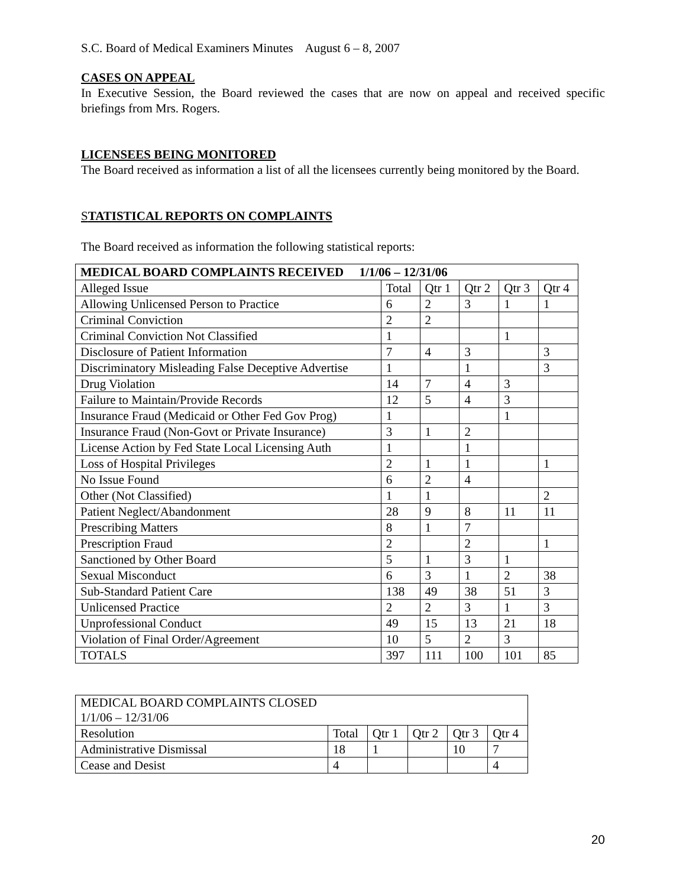S.C. Board of Medical Examiners Minutes August 6 – 8, 2007
CASES ON APPEAL
In Executive Session, the Board reviewed the cases that are now on appeal and received specific briefings from Mrs. Rogers.
LICENSEES BEING MONITORED
The Board received as information a list of all the licensees currently being monitored by the Board.
STATISTICAL REPORTS ON COMPLAINTS
The Board received as information the following statistical reports:
| MEDICAL BOARD COMPLAINTS RECEIVED 1/1/06 – 12/31/06 | | | | | |
| Alleged Issue | Total | Qtr 1 | Qtr 2 | Qtr 3 | Qtr 4 |
| Allowing Unlicensed Person to Practice | 6 | 2 | 3 | 1 | 1 |
| Criminal Conviction | 2 | 2 | | | |
| Criminal Conviction Not Classified | 1 | | | 1 | |
| Disclosure of Patient Information | 7 | 4 | 3 | | 3 |
| Discriminatory Misleading False Deceptive Advertise | 1 | | 1 | | 3 |
| Drug Violation | 14 | 7 | 4 | 3 | |
| Failure to Maintain/Provide Records | 12 | 5 | 4 | 3 | |
| Insurance Fraud (Medicaid or Other Fed Gov Prog) | 1 | | | 1 | |
| Insurance Fraud (Non-Govt or Private Insurance) | 3 | 1 | 2 | | |
| License Action by Fed State Local Licensing Auth | 1 | | 1 | | |
| Loss of Hospital Privileges | 2 | 1 | 1 | | 1 |
| No Issue Found | 6 | 2 | 4 | | |
| Other (Not Classified) | 1 | 1 | | | 2 |
| Patient Neglect/Abandonment | 28 | 9 | 8 | 11 | 11 |
| Prescribing Matters | 8 | 1 | 7 | | |
| Prescription Fraud | 2 | | 2 | | 1 |
| Sanctioned by Other Board | 5 | 1 | 3 | 1 | |
| Sexual Misconduct | 6 | 3 | 1 | 2 | 38 |
| Sub-Standard Patient Care | 138 | 49 | 38 | 51 | 3 |
| Unlicensed Practice | 2 | 2 | 3 | 1 | 3 |
| Unprofessional Conduct | 49 | 15 | 13 | 21 | 18 |
| Violation of Final Order/Agreement | 10 | 5 | 2 | 3 | |
| TOTALS | 397 | 111 | 100 | 101 | 85 |
| MEDICAL BOARD COMPLAINTS CLOSED 1/1/06 – 12/31/06 | | | | | |
| Resolution | Total | Qtr 1 | Qtr 2 | Qtr 3 | Qtr 4 |
| Administrative Dismissal | 18 | 1 | | 10 | 7 |
| Cease and Desist | 4 | | | | 4 |
20